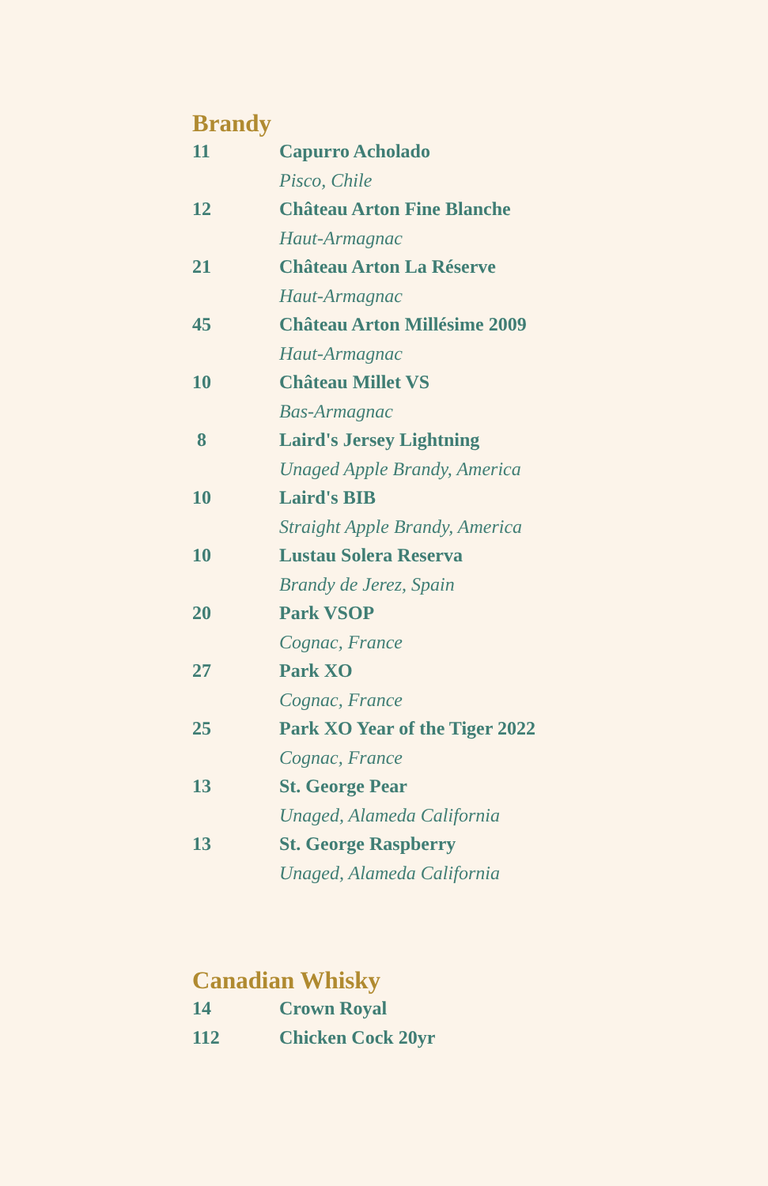Brandy
| 11 | Capurro Acholado |
| | Pisco, Chile |
| 12 | Château Arton Fine Blanche |
| | Haut-Armagnac |
| 21 | Château Arton La Réserve |
| | Haut-Armagnac |
| 45 | Château Arton Millésime 2009 |
| | Haut-Armagnac |
| 10 | Château Millet VS |
| | Bas-Armagnac |
| 8 | Laird's Jersey Lightning |
| | Unaged Apple Brandy, America |
| 10 | Laird's BIB |
| | Straight Apple Brandy, America |
| 10 | Lustau Solera Reserva |
| | Brandy de Jerez, Spain |
| 20 | Park VSOP |
| | Cognac, France |
| 27 | Park XO |
| | Cognac, France |
| 25 | Park XO Year of the Tiger 2022 |
| | Cognac, France |
| 13 | St. George Pear |
| | Unaged, Alameda California |
| 13 | St. George Raspberry |
| | Unaged, Alameda California |
Canadian Whisky
| 14 | Crown Royal |
| 112 | Chicken Cock 20yr |